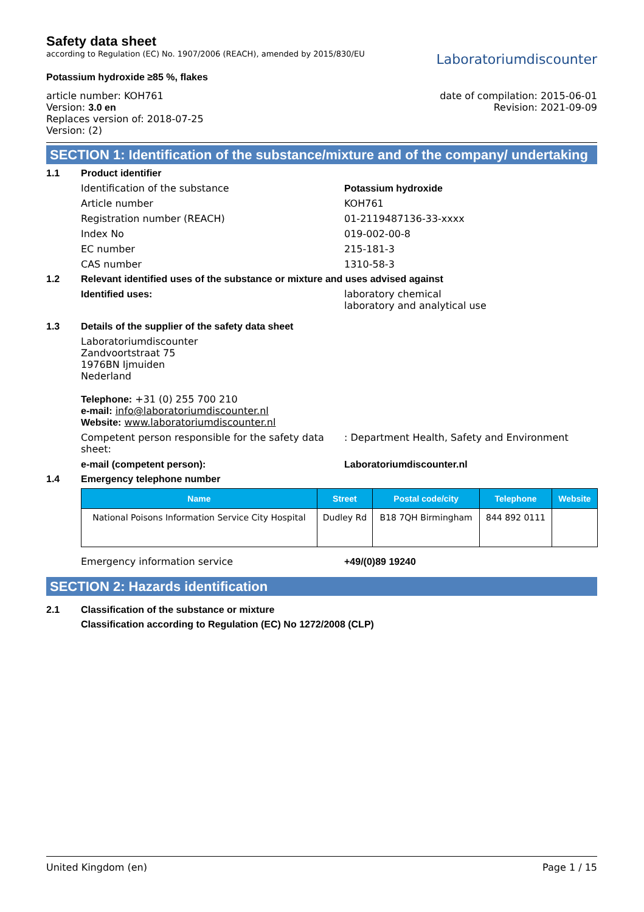Safety data sheet
according to Regulation (EC) No. 1907/2006 (REACH), amended by 2015/830/EU
Potassium hydroxide ≥85 %, flakes
Laboratoriumdiscounter
article number: KOH761
Version: 3.0 en
Replaces version of: 2018-07-25
Version: (2)
date of compilation: 2015-06-01
Revision: 2021-09-09
SECTION 1: Identification of the substance/mixture and of the company/ undertaking
1.1 Product identifier
Identification of the substance Potassium hydroxide
Article number KOH761
Registration number (REACH) 01-2119487136-33-xxxx
Index No 019-002-00-8
EC number 215-181-3
CAS number 1310-58-3
1.2 Relevant identified uses of the substance or mixture and uses advised against
Identified uses: laboratory chemical
laboratory and analytical use
1.3 Details of the supplier of the safety data sheet
Laboratoriumdiscounter
Zandvoortstraat 75
1976BN Ijmuiden
Nederland
Telephone: +31 (0) 255 700 210
e-mail: info@laboratoriumdiscounter.nl
Website: www.laboratoriumdiscounter.nl
Competent person responsible for the safety data sheet:
: Department Health, Safety and Environment
e-mail (competent person): Laboratoriumdiscounter.nl
1.4 Emergency telephone number
| Name | Street | Postal code/city | Telephone | Website |
| --- | --- | --- | --- | --- |
| National Poisons Information Service City Hospital | Dudley Rd | B18 7QH Birmingham | 844 892 0111 | |
Emergency information service +49/(0)89 19240
SECTION 2: Hazards identification
2.1 Classification of the substance or mixture
Classification according to Regulation (EC) No 1272/2008 (CLP)
United Kingdom (en) Page 1 / 15